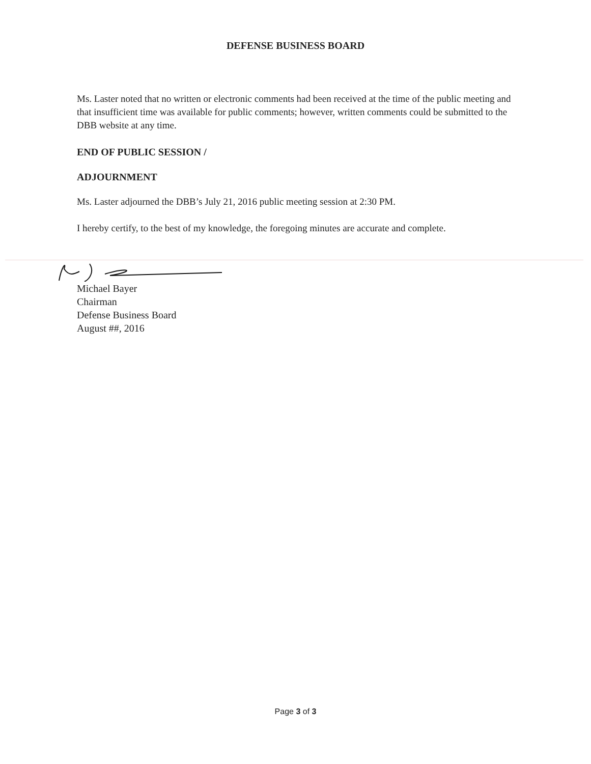DEFENSE BUSINESS BOARD
Ms. Laster noted that no written or electronic comments had been received at the time of the public meeting and that insufficient time was available for public comments; however, written comments could be submitted to the DBB website at any time.
END OF PUBLIC SESSION /
ADJOURNMENT
Ms. Laster adjourned the DBB’s July 21, 2016 public meeting session at 2:30 PM.
I hereby certify, to the best of my knowledge, the foregoing minutes are accurate and complete.
Michael Bayer
Chairman
Defense Business Board
August ##, 2016
Page 3 of 3